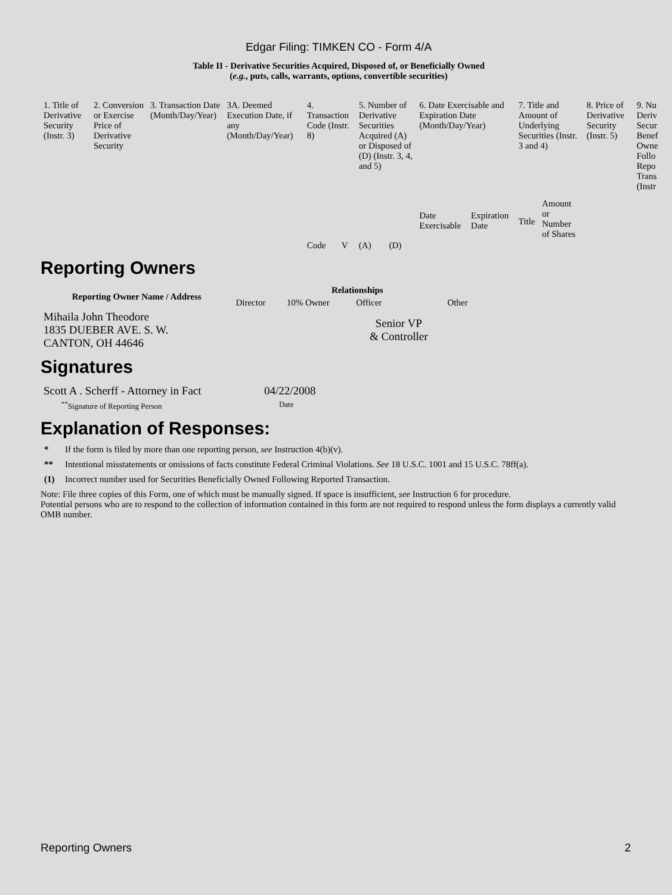Edgar Filing: TIMKEN CO - Form 4/A
Table II - Derivative Securities Acquired, Disposed of, or Beneficially Owned
(e.g., puts, calls, warrants, options, convertible securities)
| 1. Title of Derivative Security (Instr. 3) | 2. Conversion or Exercise Price of Derivative Security | 3. Transaction Date (Month/Day/Year) | 3A. Deemed Execution Date, if any (Month/Day/Year) | 4. Transaction Code (Instr. 8) | | 5. Number of Derivative Securities Acquired (A) or Disposed of (D) (Instr. 3, 4, and 5) | | 6. Date Exercisable and Expiration Date (Month/Day/Year) | | 7. Title and Amount of Underlying Securities (Instr. 3 and 4) | | 8. Price of Derivative Security (Instr. 5) | 9. Nu Deriv Secur Benef Owne Follo Repo Trans (Instr |
| --- | --- | --- | --- | --- | --- | --- | --- | --- | --- | --- | --- | --- | --- |
| | | | | Code | V | (A) | (D) | Date Exercisable | Expiration Date | Title | Amount or Number of Shares | | |
Reporting Owners
| Reporting Owner Name / Address | Relationships | | | |
| --- | --- | --- | --- | --- |
| | Director | 10% Owner | Officer | Other |
| Mihaila John Theodore 1835 DUEBER AVE. S. W. CANTON, OH 44646 | | | Senior VP & Controller | |
Signatures
| Scott A . Scherff - Attorney in Fact | 04/22/2008 |
| <sup>**</sup> Signature of Reporting Person | Date |
Explanation of Responses:
* If the form is filed by more than one reporting person, see Instruction 4(b)(v).
** Intentional misstatements or omissions of facts constitute Federal Criminal Violations. See 18 U.S.C. 1001 and 15 U.S.C. 78ff(a).
(1) Incorrect number used for Securities Beneficially Owned Following Reported Transaction.
Note: File three copies of this Form, one of which must be manually signed. If space is insufficient, see Instruction 6 for procedure.
Potential persons who are to respond to the collection of information contained in this form are not required to respond unless the form displays a currently valid OMB number.
Reporting Owners 2